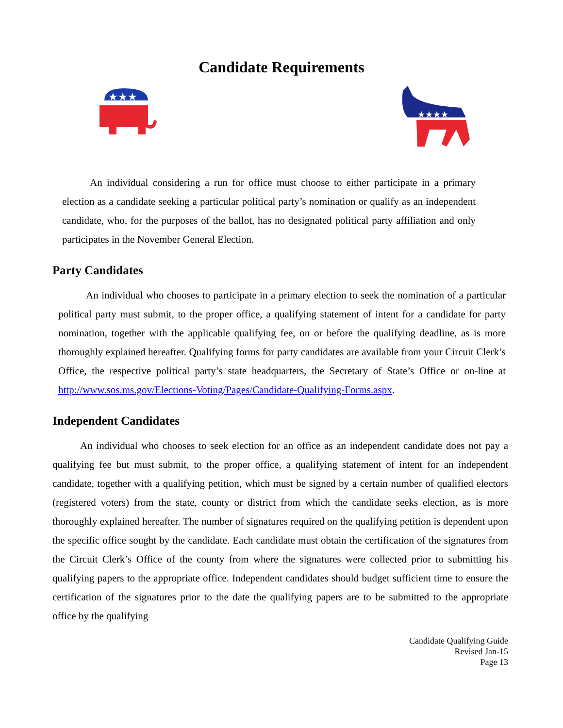Candidate Requirements
★★★
★★★★
An individual considering a run for office must choose to either participate in a primary election as a candidate seeking a particular political party’s nomination or qualify as an independent candidate, who, for the purposes of the ballot, has no designated political party affiliation and only participates in the November General Election.
Party Candidates
An individual who chooses to participate in a primary election to seek the nomination of a particular political party must submit, to the proper office, a qualifying statement of intent for a candidate for party nomination, together with the applicable qualifying fee, on or before the qualifying deadline, as is more thoroughly explained hereafter. Qualifying forms for party candidates are available from your Circuit Clerk’s Office, the respective political party’s state headquarters, the Secretary of State’s Office or on-line at http://www.sos.ms.gov/Elections-Voting/Pages/Candidate-Qualifying-Forms.aspx.
Independent Candidates
An individual who chooses to seek election for an office as an independent candidate does not pay a qualifying fee but must submit, to the proper office, a qualifying statement of intent for an independent candidate, together with a qualifying petition, which must be signed by a certain number of qualified electors (registered voters) from the state, county or district from which the candidate seeks election, as is more thoroughly explained hereafter. The number of signatures required on the qualifying petition is dependent upon the specific office sought by the candidate. Each candidate must obtain the certification of the signatures from the Circuit Clerk’s Office of the county from where the signatures were collected prior to submitting his qualifying papers to the appropriate office. Independent candidates should budget sufficient time to ensure the certification of the signatures prior to the date the qualifying papers are to be submitted to the appropriate office by the qualifying
Candidate Qualifying Guide
Revised Jan-15
Page 13